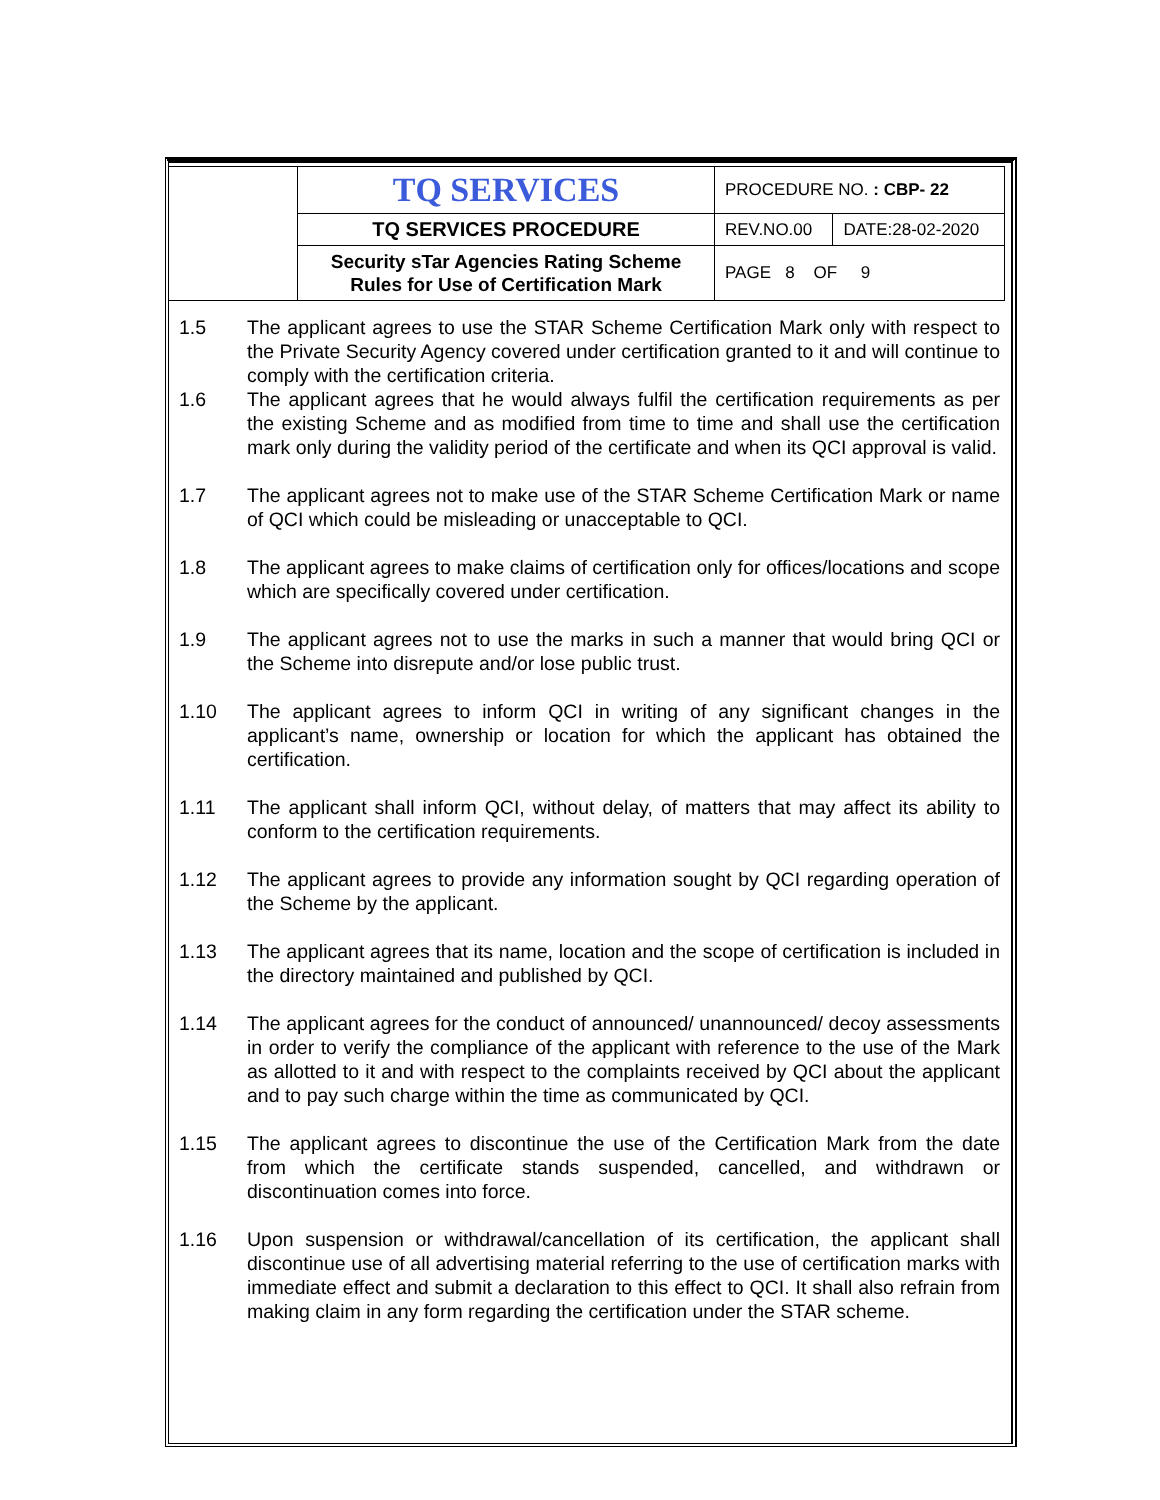| | TQ SERVICES | PROCEDURE NO. : CBP- 22 | |
| | TQ SERVICES PROCEDURE | REV.NO.00 | DATE:28-02-2020 |
| | Security sTar Agencies Rating Scheme Rules for Use of Certification Mark | PAGE 8 OF 9 | |
1.5 The applicant agrees to use the STAR Scheme Certification Mark only with respect to the Private Security Agency covered under certification granted to it and will continue to comply with the certification criteria.
1.6 The applicant agrees that he would always fulfil the certification requirements as per the existing Scheme and as modified from time to time and shall use the certification mark only during the validity period of the certificate and when its QCI approval is valid.
1.7 The applicant agrees not to make use of the STAR Scheme Certification Mark or name of QCI which could be misleading or unacceptable to QCI.
1.8 The applicant agrees to make claims of certification only for offices/locations and scope which are specifically covered under certification.
1.9 The applicant agrees not to use the marks in such a manner that would bring QCI or the Scheme into disrepute and/or lose public trust.
1.10 The applicant agrees to inform QCI in writing of any significant changes in the applicant’s name, ownership or location for which the applicant has obtained the certification.
1.11 The applicant shall inform QCI, without delay, of matters that may affect its ability to conform to the certification requirements.
1.12 The applicant agrees to provide any information sought by QCI regarding operation of the Scheme by the applicant.
1.13 The applicant agrees that its name, location and the scope of certification is included in the directory maintained and published by QCI.
1.14 The applicant agrees for the conduct of announced/ unannounced/ decoy assessments in order to verify the compliance of the applicant with reference to the use of the Mark as allotted to it and with respect to the complaints received by QCI about the applicant and to pay such charge within the time as communicated by QCI.
1.15 The applicant agrees to discontinue the use of the Certification Mark from the date from which the certificate stands suspended, cancelled, and withdrawn or discontinuation comes into force.
1.16 Upon suspension or withdrawal/cancellation of its certification, the applicant shall discontinue use of all advertising material referring to the use of certification marks with immediate effect and submit a declaration to this effect to QCI. It shall also refrain from making claim in any form regarding the certification under the STAR scheme.